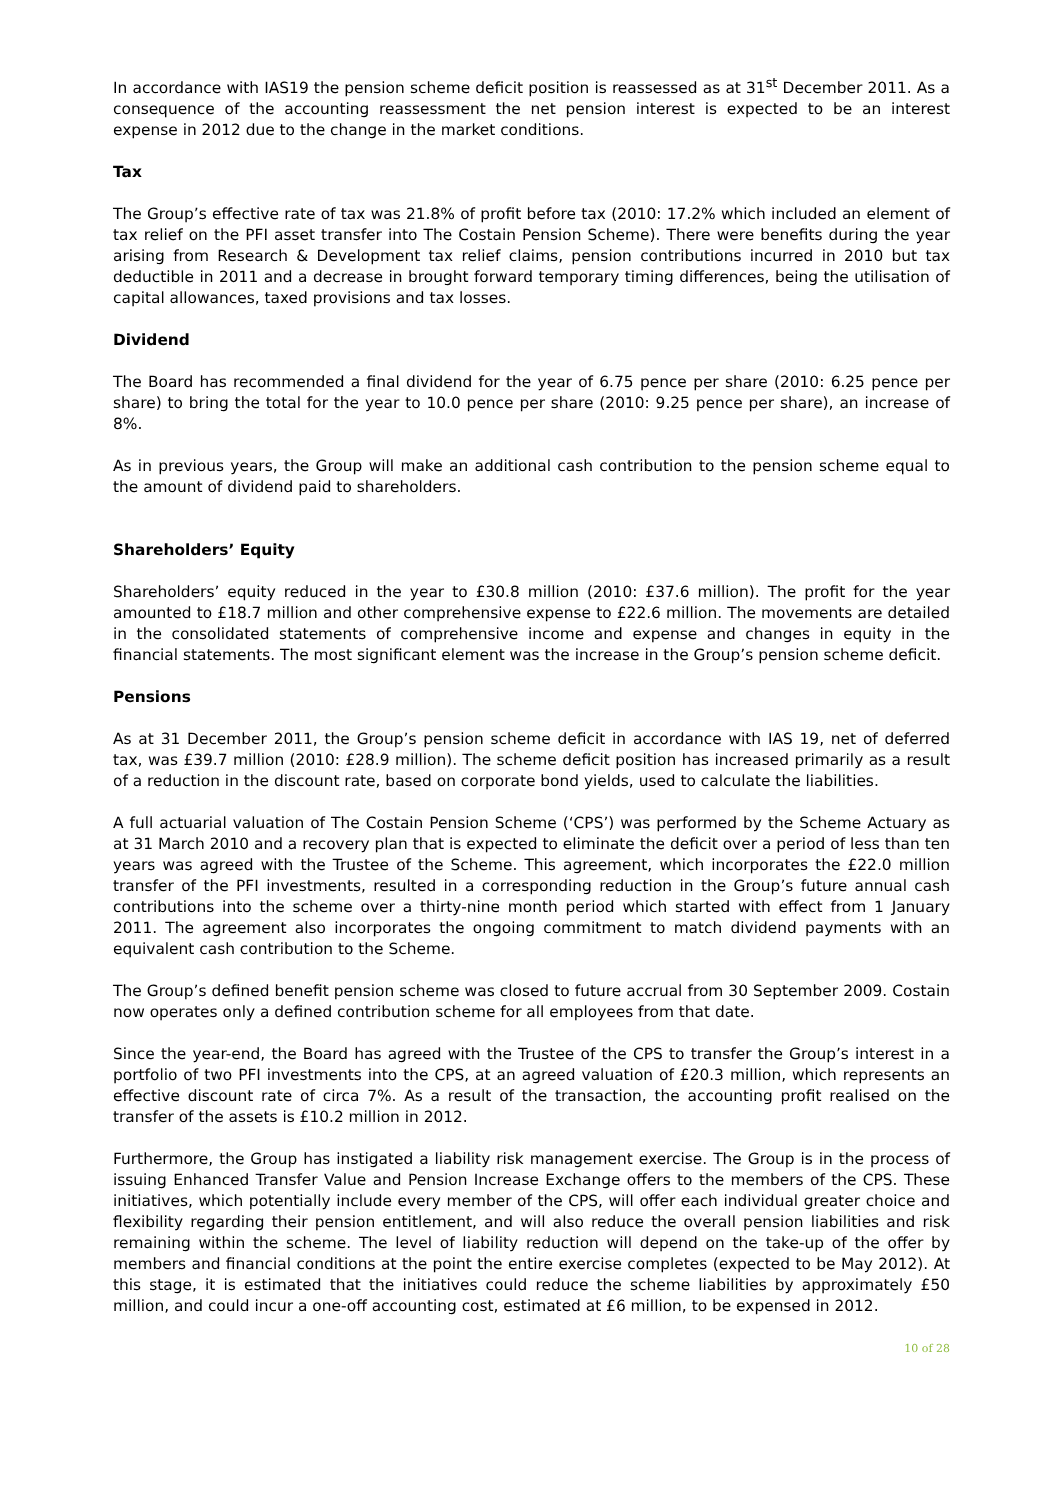In accordance with IAS19 the pension scheme deficit position is reassessed as at 31<sup>st</sup> December 2011. As a consequence of the accounting reassessment the net pension interest is expected to be an interest expense in 2012 due to the change in the market conditions.
Tax
The Group’s effective rate of tax was 21.8% of profit before tax (2010: 17.2% which included an element of tax relief on the PFI asset transfer into The Costain Pension Scheme). There were benefits during the year arising from Research & Development tax relief claims, pension contributions incurred in 2010 but tax deductible in 2011 and a decrease in brought forward temporary timing differences, being the utilisation of capital allowances, taxed provisions and tax losses.
Dividend
The Board has recommended a final dividend for the year of 6.75 pence per share (2010: 6.25 pence per share) to bring the total for the year to 10.0 pence per share (2010: 9.25 pence per share), an increase of 8%.
As in previous years, the Group will make an additional cash contribution to the pension scheme equal to the amount of dividend paid to shareholders.
Shareholders’ Equity
Shareholders’ equity reduced in the year to £30.8 million (2010: £37.6 million). The profit for the year amounted to £18.7 million and other comprehensive expense to £22.6 million. The movements are detailed in the consolidated statements of comprehensive income and expense and changes in equity in the financial statements. The most significant element was the increase in the Group’s pension scheme deficit.
Pensions
As at 31 December 2011, the Group’s pension scheme deficit in accordance with IAS 19, net of deferred tax, was £39.7 million (2010: £28.9 million). The scheme deficit position has increased primarily as a result of a reduction in the discount rate, based on corporate bond yields, used to calculate the liabilities.
A full actuarial valuation of The Costain Pension Scheme (‘CPS’) was performed by the Scheme Actuary as at 31 March 2010 and a recovery plan that is expected to eliminate the deficit over a period of less than ten years was agreed with the Trustee of the Scheme. This agreement, which incorporates the £22.0 million transfer of the PFI investments, resulted in a corresponding reduction in the Group’s future annual cash contributions into the scheme over a thirty-nine month period which started with effect from 1 January 2011. The agreement also incorporates the ongoing commitment to match dividend payments with an equivalent cash contribution to the Scheme.
The Group’s defined benefit pension scheme was closed to future accrual from 30 September 2009. Costain now operates only a defined contribution scheme for all employees from that date.
Since the year-end, the Board has agreed with the Trustee of the CPS to transfer the Group’s interest in a portfolio of two PFI investments into the CPS, at an agreed valuation of £20.3 million, which represents an effective discount rate of circa 7%. As a result of the transaction, the accounting profit realised on the transfer of the assets is £10.2 million in 2012.
Furthermore, the Group has instigated a liability risk management exercise. The Group is in the process of issuing Enhanced Transfer Value and Pension Increase Exchange offers to the members of the CPS. These initiatives, which potentially include every member of the CPS, will offer each individual greater choice and flexibility regarding their pension entitlement, and will also reduce the overall pension liabilities and risk remaining within the scheme. The level of liability reduction will depend on the take-up of the offer by members and financial conditions at the point the entire exercise completes (expected to be May 2012). At this stage, it is estimated that the initiatives could reduce the scheme liabilities by approximately £50 million, and could incur a one-off accounting cost, estimated at £6 million, to be expensed in 2012.
10 of 28